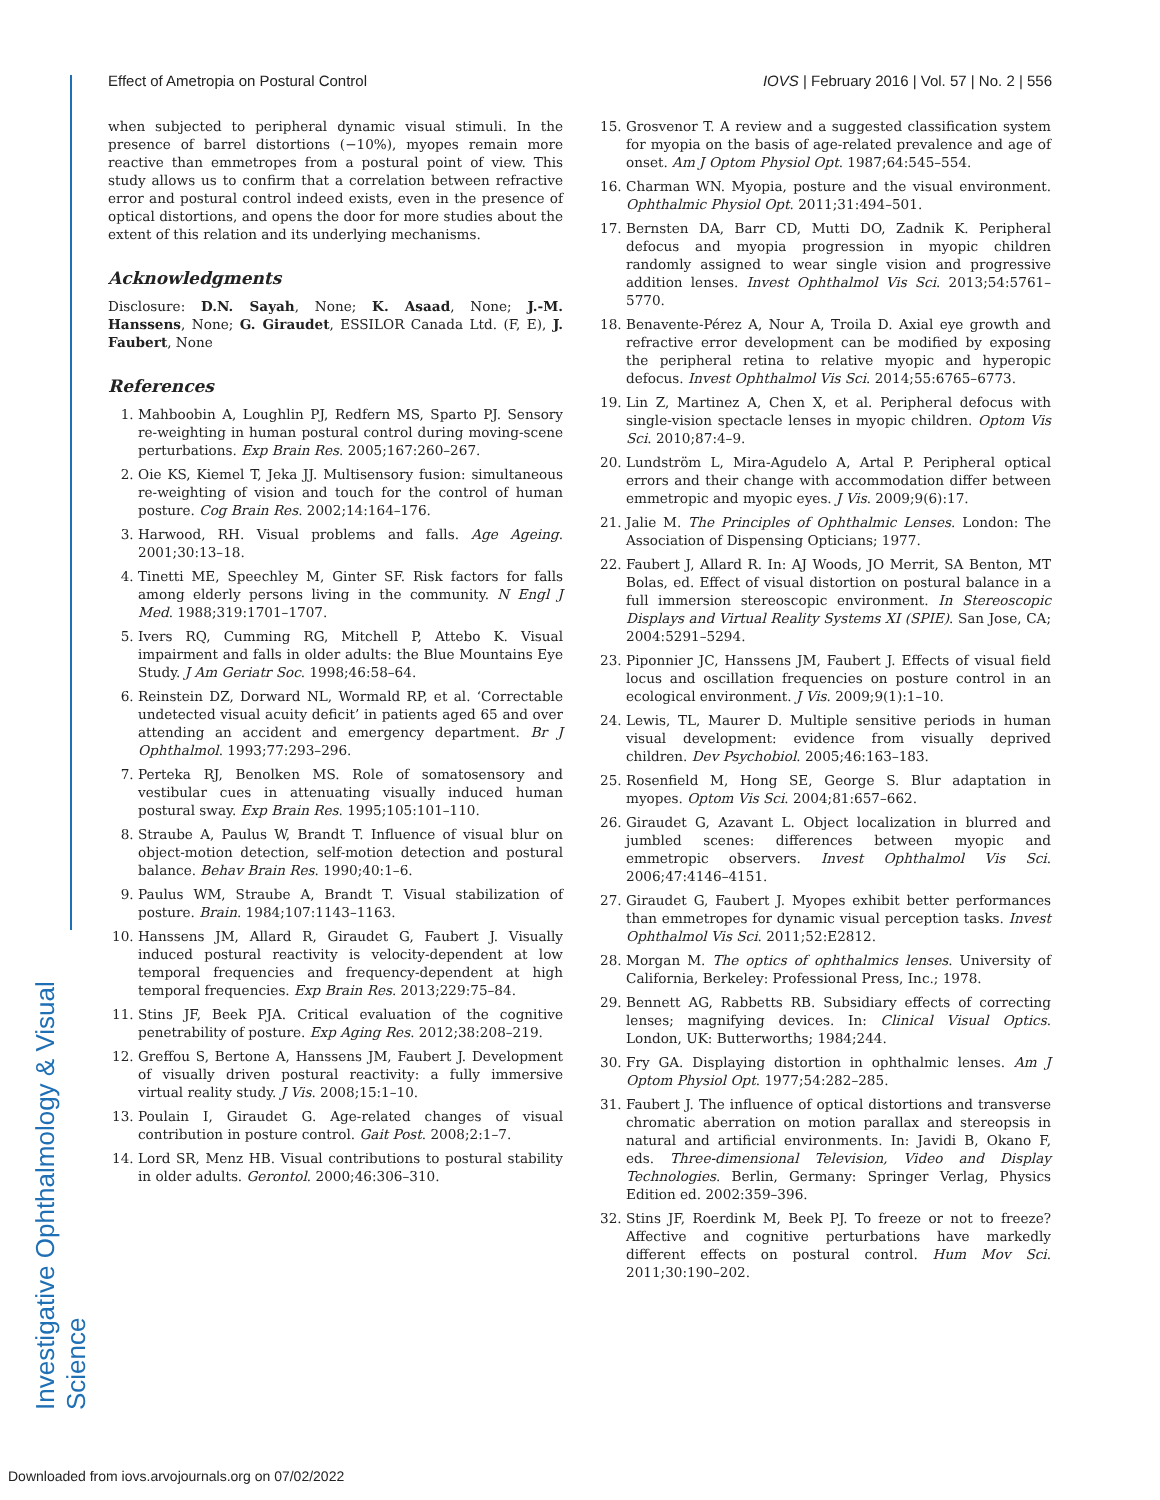Investigative Ophthalmology & Visual Science
Effect of Ametropia on Postural Control IOVS | February 2016 | Vol. 57 | No. 2 | 556
when subjected to peripheral dynamic visual stimuli. In the presence of barrel distortions (−10%), myopes remain more reactive than emmetropes from a postural point of view. This study allows us to confirm that a correlation between refractive error and postural control indeed exists, even in the presence of optical distortions, and opens the door for more studies about the extent of this relation and its underlying mechanisms.
Acknowledgments
Disclosure: D.N. Sayah, None; K. Asaad, None; J.-M. Hanssens, None; G. Giraudet, ESSILOR Canada Ltd. (F, E), J. Faubert, None
References
1. Mahboobin A, Loughlin PJ, Redfern MS, Sparto PJ. Sensory re-weighting in human postural control during moving-scene perturbations. Exp Brain Res. 2005;167:260–267.
2. Oie KS, Kiemel T, Jeka JJ. Multisensory fusion: simultaneous re-weighting of vision and touch for the control of human posture. Cog Brain Res. 2002;14:164–176.
3. Harwood, RH. Visual problems and falls. Age Ageing. 2001;30:13–18.
4. Tinetti ME, Speechley M, Ginter SF. Risk factors for falls among elderly persons living in the community. N Engl J Med. 1988;319:1701–1707.
5. Ivers RQ, Cumming RG, Mitchell P, Attebo K. Visual impairment and falls in older adults: the Blue Mountains Eye Study. J Am Geriatr Soc. 1998;46:58–64.
6. Reinstein DZ, Dorward NL, Wormald RP, et al. ‘Correctable undetected visual acuity deficit’ in patients aged 65 and over attending an accident and emergency department. Br J Ophthalmol. 1993;77:293–296.
7. Perteka RJ, Benolken MS. Role of somatosensory and vestibular cues in attenuating visually induced human postural sway. Exp Brain Res. 1995;105:101–110.
8. Straube A, Paulus W, Brandt T. Influence of visual blur on object-motion detection, self-motion detection and postural balance. Behav Brain Res. 1990;40:1–6.
9. Paulus WM, Straube A, Brandt T. Visual stabilization of posture. Brain. 1984;107:1143–1163.
10. Hanssens JM, Allard R, Giraudet G, Faubert J. Visually induced postural reactivity is velocity-dependent at low temporal frequencies and frequency-dependent at high temporal frequencies. Exp Brain Res. 2013;229:75–84.
11. Stins JF, Beek PJA. Critical evaluation of the cognitive penetrability of posture. Exp Aging Res. 2012;38:208–219.
12. Greffou S, Bertone A, Hanssens JM, Faubert J. Development of visually driven postural reactivity: a fully immersive virtual reality study. J Vis. 2008;15:1–10.
13. Poulain I, Giraudet G. Age-related changes of visual contribution in posture control. Gait Post. 2008;2:1–7.
14. Lord SR, Menz HB. Visual contributions to postural stability in older adults. Gerontol. 2000;46:306–310.
15. Grosvenor T. A review and a suggested classification system for myopia on the basis of age-related prevalence and age of onset. Am J Optom Physiol Opt. 1987;64:545–554.
16. Charman WN. Myopia, posture and the visual environment. Ophthalmic Physiol Opt. 2011;31:494–501.
17. Bernsten DA, Barr CD, Mutti DO, Zadnik K. Peripheral defocus and myopia progression in myopic children randomly assigned to wear single vision and progressive addition lenses. Invest Ophthalmol Vis Sci. 2013;54:5761–5770.
18. Benavente-Pérez A, Nour A, Troila D. Axial eye growth and refractive error development can be modified by exposing the peripheral retina to relative myopic and hyperopic defocus. Invest Ophthalmol Vis Sci. 2014;55:6765–6773.
19. Lin Z, Martinez A, Chen X, et al. Peripheral defocus with single-vision spectacle lenses in myopic children. Optom Vis Sci. 2010;87:4–9.
20. Lundström L, Mira-Agudelo A, Artal P. Peripheral optical errors and their change with accommodation differ between emmetropic and myopic eyes. J Vis. 2009;9(6):17.
21. Jalie M. The Principles of Ophthalmic Lenses. London: The Association of Dispensing Opticians; 1977.
22. Faubert J, Allard R. In: AJ Woods, JO Merrit, SA Benton, MT Bolas, ed. Effect of visual distortion on postural balance in a full immersion stereoscopic environment. In Stereoscopic Displays and Virtual Reality Systems XI (SPIE). San Jose, CA; 2004:5291–5294.
23. Piponnier JC, Hanssens JM, Faubert J. Effects of visual field locus and oscillation frequencies on posture control in an ecological environment. J Vis. 2009;9(1):1–10.
24. Lewis, TL, Maurer D. Multiple sensitive periods in human visual development: evidence from visually deprived children. Dev Psychobiol. 2005;46:163–183.
25. Rosenfield M, Hong SE, George S. Blur adaptation in myopes. Optom Vis Sci. 2004;81:657–662.
26. Giraudet G, Azavant L. Object localization in blurred and jumbled scenes: differences between myopic and emmetropic observers. Invest Ophthalmol Vis Sci. 2006;47:4146–4151.
27. Giraudet G, Faubert J. Myopes exhibit better performances than emmetropes for dynamic visual perception tasks. Invest Ophthalmol Vis Sci. 2011;52:E2812.
28. Morgan M. The optics of ophthalmics lenses. University of California, Berkeley: Professional Press, Inc.; 1978.
29. Bennett AG, Rabbetts RB. Subsidiary effects of correcting lenses; magnifying devices. In: Clinical Visual Optics. London, UK: Butterworths; 1984;244.
30. Fry GA. Displaying distortion in ophthalmic lenses. Am J Optom Physiol Opt. 1977;54:282–285.
31. Faubert J. The influence of optical distortions and transverse chromatic aberration on motion parallax and stereopsis in natural and artificial environments. In: Javidi B, Okano F, eds. Three-dimensional Television, Video and Display Technologies. Berlin, Germany: Springer Verlag, Physics Edition ed. 2002:359–396.
32. Stins JF, Roerdink M, Beek PJ. To freeze or not to freeze? Affective and cognitive perturbations have markedly different effects on postural control. Hum Mov Sci. 2011;30:190–202.
Downloaded from iovs.arvojournals.org on 07/02/2022